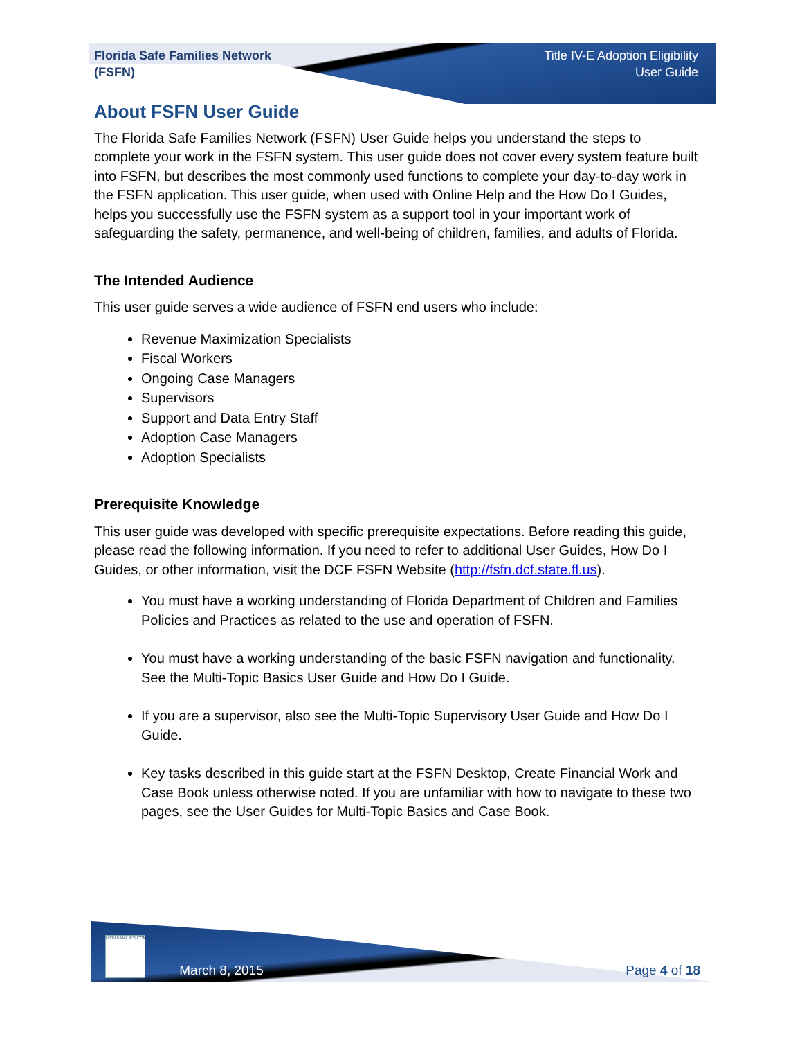Florida Safe Families Network
(FSFN)
Title IV-E Adoption Eligibility
User Guide
About FSFN User Guide
The Florida Safe Families Network (FSFN) User Guide helps you understand the steps to complete your work in the FSFN system. This user guide does not cover every system feature built into FSFN, but describes the most commonly used functions to complete your day-to-day work in the FSFN application. This user guide, when used with Online Help and the How Do I Guides, helps you successfully use the FSFN system as a support tool in your important work of safeguarding the safety, permanence, and well-being of children, families, and adults of Florida.
The Intended Audience
This user guide serves a wide audience of FSFN end users who include:
Revenue Maximization Specialists
Fiscal Workers
Ongoing Case Managers
Supervisors
Support and Data Entry Staff
Adoption Case Managers
Adoption Specialists
Prerequisite Knowledge
This user guide was developed with specific prerequisite expectations. Before reading this guide, please read the following information. If you need to refer to additional User Guides, How Do I Guides, or other information, visit the DCF FSFN Website (http://fsfn.dcf.state.fl.us).
You must have a working understanding of Florida Department of Children and Families Policies and Practices as related to the use and operation of FSFN.
You must have a working understanding of the basic FSFN navigation and functionality. See the Multi-Topic Basics User Guide and How Do I Guide.
If you are a supervisor, also see the Multi-Topic Supervisory User Guide and How Do I Guide.
Key tasks described in this guide start at the FSFN Desktop, Create Financial Work and Case Book unless otherwise noted. If you are unfamiliar with how to navigate to these two pages, see the User Guides for Multi-Topic Basics and Case Book.
MYFLFAMILIES.COM March 8, 2015
Page 4 of 18